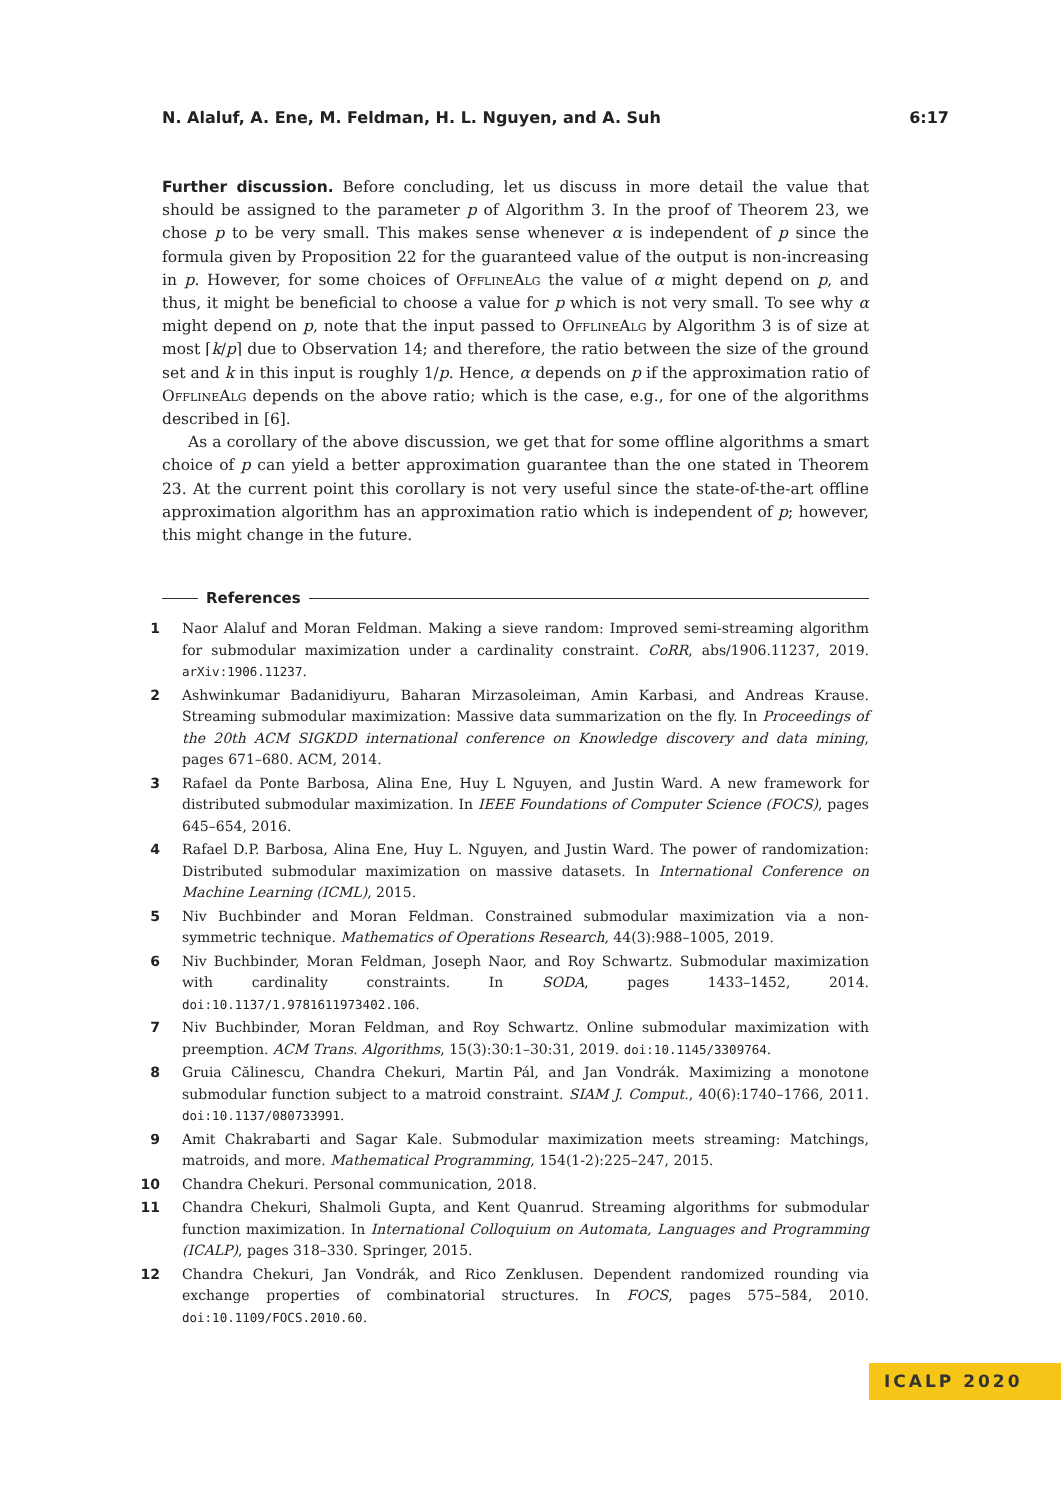N. Alaluf, A. Ene, M. Feldman, H. L. Nguyen, and A. Suh 6:17
Further discussion. Before concluding, let us discuss in more detail the value that should be assigned to the parameter p of Algorithm 3. In the proof of Theorem 23, we chose p to be very small. This makes sense whenever α is independent of p since the formula given by Proposition 22 for the guaranteed value of the output is non-increasing in p. However, for some choices of OfflineAlg the value of α might depend on p, and thus, it might be beneficial to choose a value for p which is not very small. To see why α might depend on p, note that the input passed to OfflineAlg by Algorithm 3 is of size at most ⌈k/p⌉ due to Observation 14; and therefore, the ratio between the size of the ground set and k in this input is roughly 1/p. Hence, α depends on p if the approximation ratio of OfflineAlg depends on the above ratio; which is the case, e.g., for one of the algorithms described in [6].
As a corollary of the above discussion, we get that for some offline algorithms a smart choice of p can yield a better approximation guarantee than the one stated in Theorem 23. At the current point this corollary is not very useful since the state-of-the-art offline approximation algorithm has an approximation ratio which is independent of p; however, this might change in the future.
References
1 Naor Alaluf and Moran Feldman. Making a sieve random: Improved semi-streaming algorithm for submodular maximization under a cardinality constraint. CoRR, abs/1906.11237, 2019. arXiv:1906.11237.
2 Ashwinkumar Badanidiyuru, Baharan Mirzasoleiman, Amin Karbasi, and Andreas Krause. Streaming submodular maximization: Massive data summarization on the fly. In Proceedings of the 20th ACM SIGKDD international conference on Knowledge discovery and data mining, pages 671–680. ACM, 2014.
3 Rafael da Ponte Barbosa, Alina Ene, Huy L Nguyen, and Justin Ward. A new framework for distributed submodular maximization. In IEEE Foundations of Computer Science (FOCS), pages 645–654, 2016.
4 Rafael D.P. Barbosa, Alina Ene, Huy L. Nguyen, and Justin Ward. The power of randomization: Distributed submodular maximization on massive datasets. In International Conference on Machine Learning (ICML), 2015.
5 Niv Buchbinder and Moran Feldman. Constrained submodular maximization via a non-symmetric technique. Mathematics of Operations Research, 44(3):988–1005, 2019.
6 Niv Buchbinder, Moran Feldman, Joseph Naor, and Roy Schwartz. Submodular maximization with cardinality constraints. In SODA, pages 1433–1452, 2014. doi:10.1137/1.9781611973402.106.
7 Niv Buchbinder, Moran Feldman, and Roy Schwartz. Online submodular maximization with preemption. ACM Trans. Algorithms, 15(3):30:1–30:31, 2019. doi:10.1145/3309764.
8 Gruia Călinescu, Chandra Chekuri, Martin Pál, and Jan Vondrák. Maximizing a monotone submodular function subject to a matroid constraint. SIAM J. Comput., 40(6):1740–1766, 2011. doi:10.1137/080733991.
9 Amit Chakrabarti and Sagar Kale. Submodular maximization meets streaming: Matchings, matroids, and more. Mathematical Programming, 154(1-2):225–247, 2015.
10 Chandra Chekuri. Personal communication, 2018.
11 Chandra Chekuri, Shalmoli Gupta, and Kent Quanrud. Streaming algorithms for submodular function maximization. In International Colloquium on Automata, Languages and Programming (ICALP), pages 318–330. Springer, 2015.
12 Chandra Chekuri, Jan Vondrák, and Rico Zenklusen. Dependent randomized rounding via exchange properties of combinatorial structures. In FOCS, pages 575–584, 2010. doi:10.1109/FOCS.2010.60.
ICALP 2020